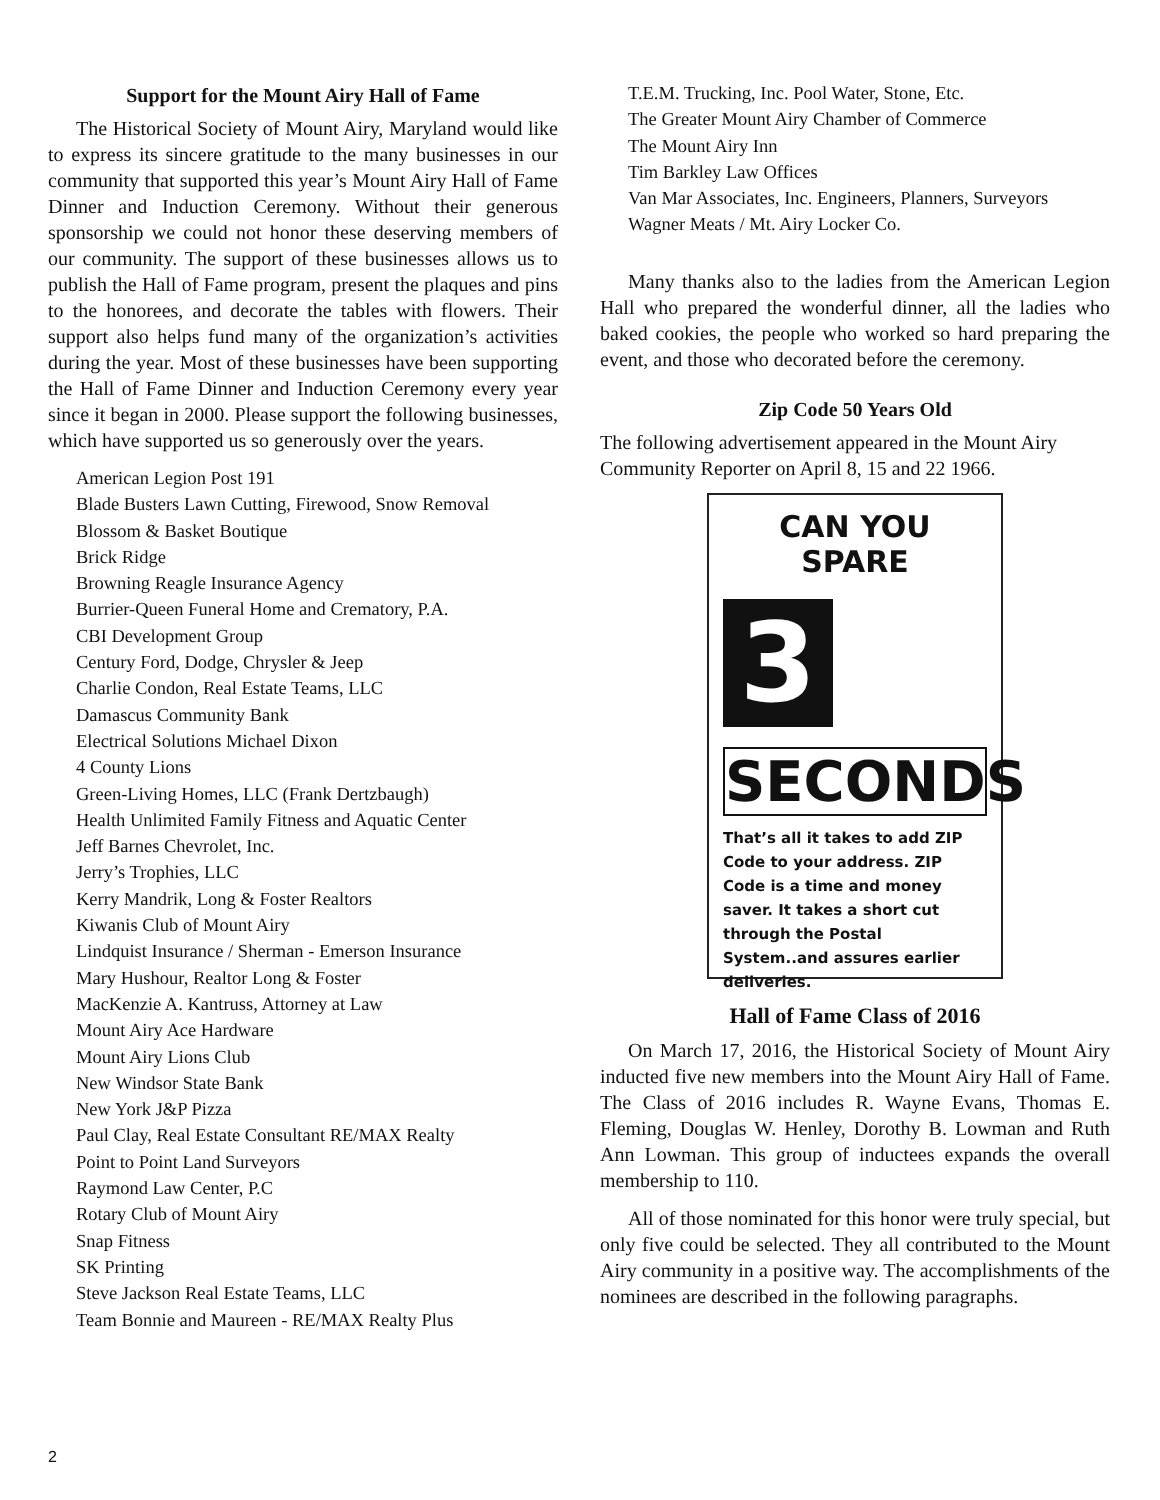Support for the Mount Airy Hall of Fame
The Historical Society of Mount Airy, Maryland would like to express its sincere gratitude to the many businesses in our community that supported this year’s Mount Airy Hall of Fame Dinner and Induction Ceremony. Without their generous sponsorship we could not honor these deserving members of our community. The support of these businesses allows us to publish the Hall of Fame program, present the plaques and pins to the honorees, and decorate the tables with flowers. Their support also helps fund many of the organization’s activities during the year. Most of these businesses have been supporting the Hall of Fame Dinner and Induction Ceremony every year since it began in 2000. Please support the following businesses, which have supported us so generously over the years.
American Legion Post 191
Blade Busters Lawn Cutting, Firewood, Snow Removal
Blossom & Basket Boutique
Brick Ridge
Browning Reagle Insurance Agency
Burrier-Queen Funeral Home and Crematory, P.A.
CBI Development Group
Century Ford, Dodge, Chrysler & Jeep
Charlie Condon, Real Estate Teams, LLC
Damascus Community Bank
Electrical Solutions Michael Dixon
4 County Lions
Green-Living Homes, LLC (Frank Dertzbaugh)
Health Unlimited Family Fitness and Aquatic Center
Jeff Barnes Chevrolet, Inc.
Jerry’s Trophies, LLC
Kerry Mandrik, Long & Foster Realtors
Kiwanis Club of Mount Airy
Lindquist Insurance / Sherman - Emerson Insurance
Mary Hushour, Realtor Long & Foster
MacKenzie A. Kantruss, Attorney at Law
Mount Airy Ace Hardware
Mount Airy Lions Club
New Windsor State Bank
New York J&P Pizza
Paul Clay, Real Estate Consultant RE/MAX Realty
Point to Point Land Surveyors
Raymond Law Center, P.C
Rotary Club of Mount Airy
Snap Fitness
SK Printing
Steve Jackson Real Estate Teams, LLC
Team Bonnie and Maureen - RE/MAX Realty Plus
T.E.M. Trucking, Inc. Pool Water, Stone, Etc.
The Greater Mount Airy Chamber of Commerce
The Mount Airy Inn
Tim Barkley Law Offices
Van Mar Associates, Inc. Engineers, Planners, Surveyors
Wagner Meats / Mt. Airy Locker Co.
Many thanks also to the ladies from the American Legion Hall who prepared the wonderful dinner, all the ladies who baked cookies, the people who worked so hard preparing the event, and those who decorated before the ceremony.
Zip Code 50 Years Old
The following advertisement appeared in the Mount Airy Community Reporter on April 8, 15 and 22 1966.
CAN YOU SPARE
3
SECONDS
That’s all it takes to add ZIP Code to your address. ZIP Code is a time and money saver. It takes a short cut through the Postal System..and assures earlier deliveries.
Hall of Fame Class of 2016
On March 17, 2016, the Historical Society of Mount Airy inducted five new members into the Mount Airy Hall of Fame. The Class of 2016 includes R. Wayne Evans, Thomas E. Fleming, Douglas W. Henley, Dorothy B. Lowman and Ruth Ann Lowman. This group of inductees expands the overall membership to 110.
All of those nominated for this honor were truly special, but only five could be selected. They all contributed to the Mount Airy community in a positive way. The accomplishments of the nominees are described in the following paragraphs.
2